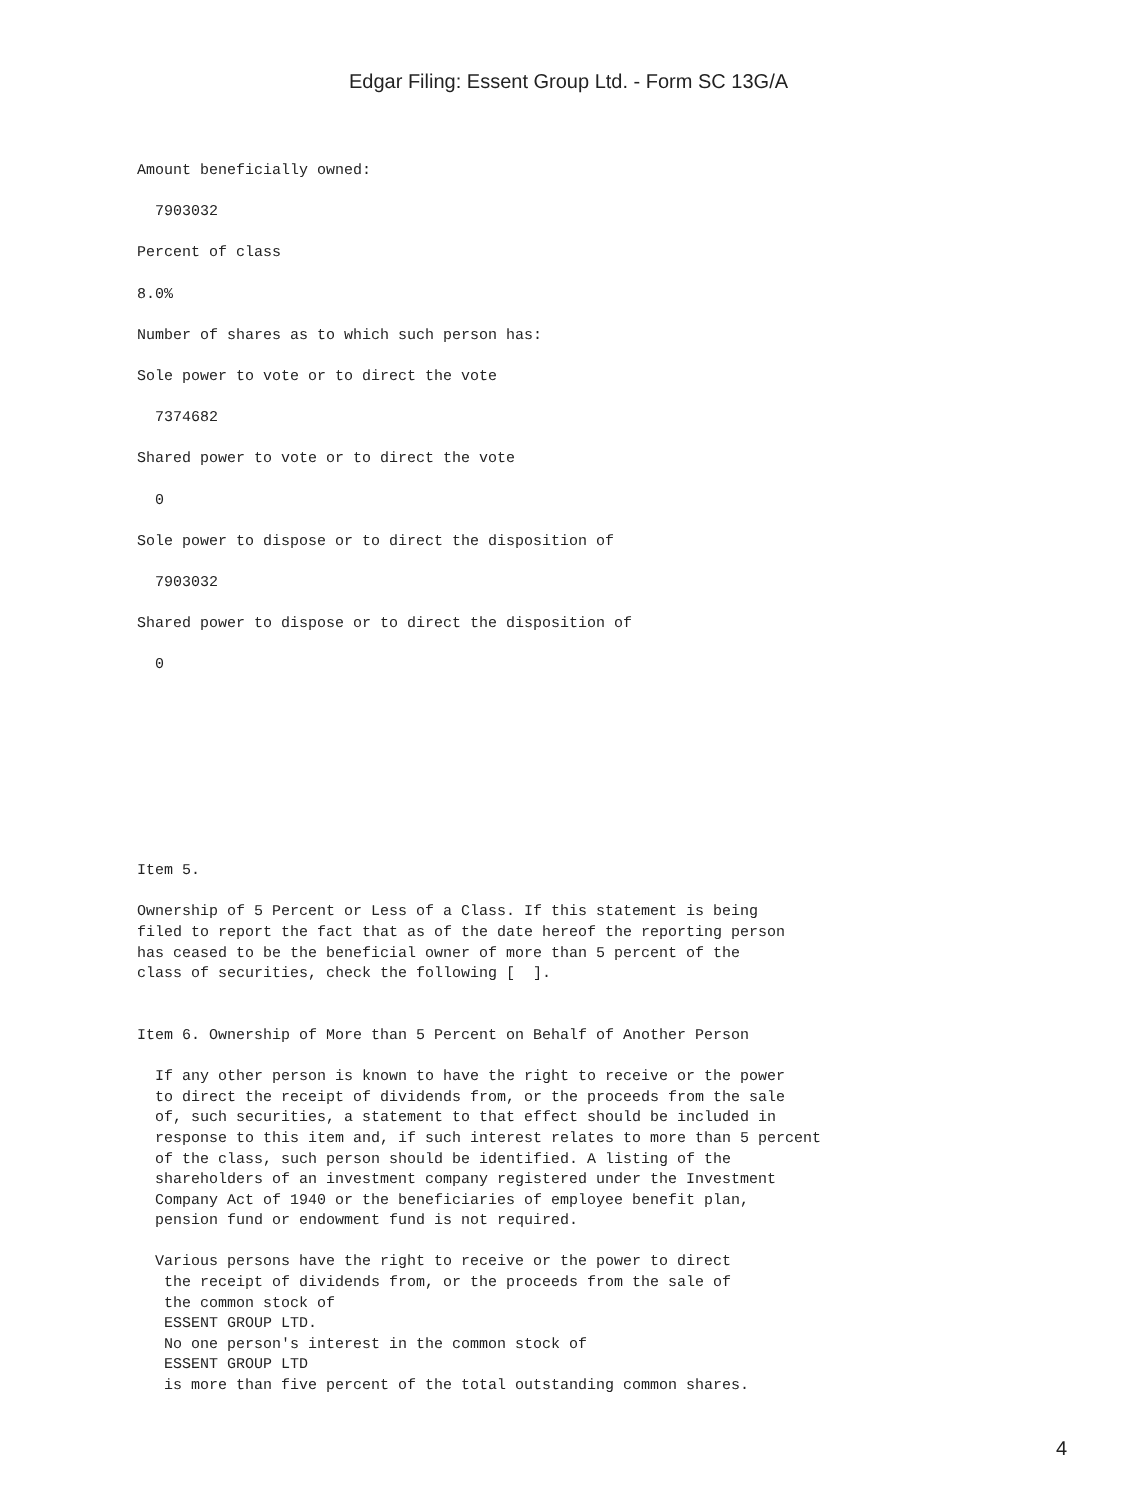Edgar Filing: Essent Group Ltd. - Form SC 13G/A
Amount beneficially owned:

  7903032

Percent of class

8.0%

Number of shares as to which such person has:

Sole power to vote or to direct the vote

  7374682

Shared power to vote or to direct the vote

  0

Sole power to dispose or to direct the disposition of

  7903032

Shared power to dispose or to direct the disposition of

  0









Item 5.

Ownership of 5 Percent or Less of a Class. If this statement is being
filed to report the fact that as of the date hereof the reporting person
has ceased to be the beneficial owner of more than 5 percent of the
class of securities, check the following [  ].


Item 6. Ownership of More than 5 Percent on Behalf of Another Person

  If any other person is known to have the right to receive or the power
  to direct the receipt of dividends from, or the proceeds from the sale
  of, such securities, a statement to that effect should be included in
  response to this item and, if such interest relates to more than 5 percent
  of the class, such person should be identified. A listing of the
  shareholders of an investment company registered under the Investment
  Company Act of 1940 or the beneficiaries of employee benefit plan,
  pension fund or endowment fund is not required.

  Various persons have the right to receive or the power to direct
   the receipt of dividends from, or the proceeds from the sale of
   the common stock of
   ESSENT GROUP LTD.
   No one person's interest in the common stock of
   ESSENT GROUP LTD
   is more than five percent of the total outstanding common shares.
4